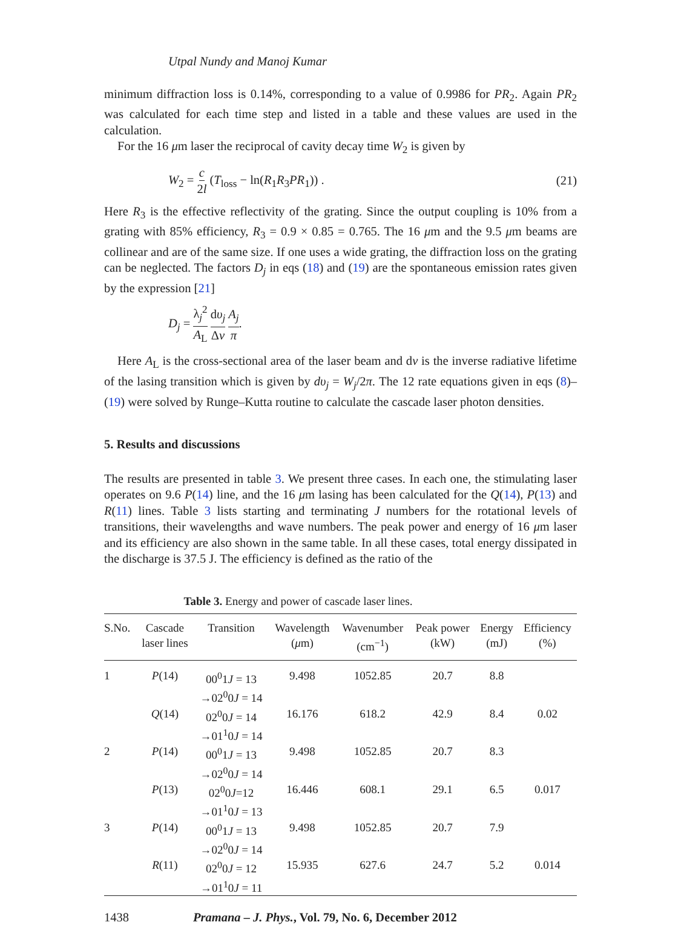Utpal Nundy and Manoj Kumar
minimum diffraction loss is 0.14%, corresponding to a value of 0.9986 for PR<sub>2</sub>. Again PR<sub>2</sub> was calculated for each time step and listed in a table and these values are used in the calculation.
For the 16 μm laser the reciprocal of cavity decay time W<sub>2</sub> is given by
W<sub>2</sub> = c 2l (T<sub>loss</sub> − ln(R<sub>1</sub>R<sub>3</sub>PR<sub>1</sub>)) . (21)
Here R<sub>3</sub> is the effective reflectivity of the grating. Since the output coupling is 10% from a grating with 85% efficiency, R<sub>3</sub> = 0.9 × 0.85 = 0.765. The 16 μm and the 9.5 μm beams are collinear and are of the same size. If one uses a wide grating, the diffraction loss on the grating can be neglected. The factors D<sub>j</sub> in eqs (18) and (19) are the spontaneous emission rates given by the expression [21]
D<sub>j</sub> = λ<sub>j</sub><sup>2</sup> A<sub>L</sub> dυ<sub>j</sub> Δν A<sub>j</sub> π.
Here A<sub>L</sub> is the cross-sectional area of the laser beam and dν is the inverse radiative lifetime of the lasing transition which is given by dυ<sub>j</sub> = W<sub>j</sub>/2π. The 12 rate equations given in eqs (8)–(19) were solved by Runge–Kutta routine to calculate the cascade laser photon densities.
5. Results and discussions
The results are presented in table 3. We present three cases. In each one, the stimulating laser operates on 9.6 P(14) line, and the 16 μm lasing has been calculated for the Q(14), P(13) and R(11) lines. Table 3 lists starting and terminating J numbers for the rotational levels of transitions, their wavelengths and wave numbers. The peak power and energy of 16 μm laser and its efficiency are also shown in the same table. In all these cases, total energy dissipated in the discharge is 37.5 J. The efficiency is defined as the ratio of the
Table 3. Energy and power of cascade laser lines.
| S.No. | Cascade laser lines | Transition | Wavelength ( μ m) | Wavenumber (cm<sup>−1</sup>) | Peak power (kW) | Energy (mJ) | Efficiency (%) |
| --- | --- | --- | --- | --- | --- | --- | --- |
| 1 | P (14) | 00<sup>0</sup>1 J = 13 →02<sup>0</sup>0 J = 14 | 9.498 | 1052.85 | 20.7 | 8.8 | |
| | Q (14) | 02<sup>0</sup>0 J = 14 →01<sup>1</sup>0 J = 14 | 16.176 | 618.2 | 42.9 | 8.4 | 0.02 |
| 2 | P (14) | 00<sup>0</sup>1 J = 13 →02<sup>0</sup>0 J = 14 | 9.498 | 1052.85 | 20.7 | 8.3 | |
| | P (13) | 02<sup>0</sup>0 J =12 →01<sup>1</sup>0 J = 13 | 16.446 | 608.1 | 29.1 | 6.5 | 0.017 |
| 3 | P (14) | 00<sup>0</sup>1 J = 13 →02<sup>0</sup>0 J = 14 | 9.498 | 1052.85 | 20.7 | 7.9 | |
| | R (11) | 02<sup>0</sup>0 J = 12 →01<sup>1</sup>0 J = 11 | 15.935 | 627.6 | 24.7 | 5.2 | 0.014 |
1438 Pramana – J. Phys., Vol. 79, No. 6, December 2012